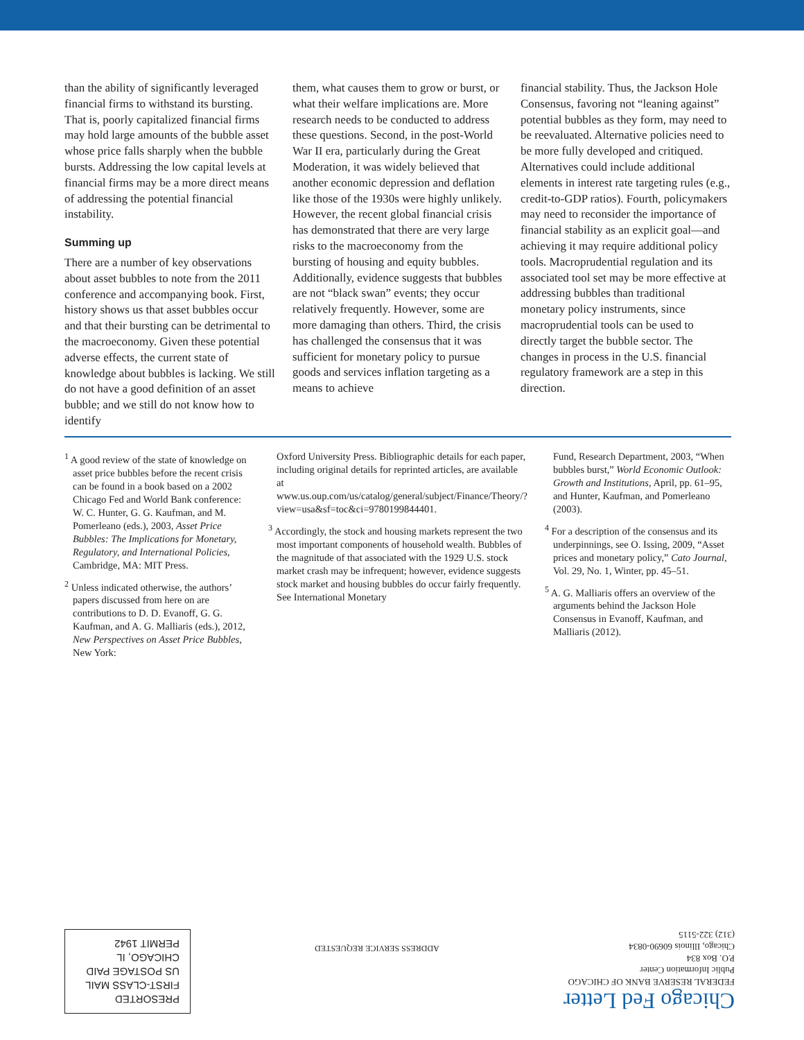than the ability of significantly leveraged financial firms to withstand its bursting. That is, poorly capitalized financial firms may hold large amounts of the bubble asset whose price falls sharply when the bubble bursts. Addressing the low capital levels at financial firms may be a more direct means of addressing the potential financial instability.
Summing up
There are a number of key observations about asset bubbles to note from the 2011 conference and accompanying book. First, history shows us that asset bubbles occur and that their bursting can be detrimental to the macroeconomy. Given these potential adverse effects, the current state of knowledge about bubbles is lacking. We still do not have a good definition of an asset bubble; and we still do not know how to identify
them, what causes them to grow or burst, or what their welfare implications are. More research needs to be conducted to address these questions. Second, in the post-World War II era, particularly during the Great Moderation, it was widely believed that another economic depression and deflation like those of the 1930s were highly unlikely. However, the recent global financial crisis has demonstrated that there are very large risks to the macroeconomy from the bursting of housing and equity bubbles. Additionally, evidence suggests that bubbles are not “black swan” events; they occur relatively frequently. However, some are more damaging than others. Third, the crisis has challenged the consensus that it was sufficient for monetary policy to pursue goods and services inflation targeting as a means to achieve
financial stability. Thus, the Jackson Hole Consensus, favoring not “leaning against” potential bubbles as they form, may need to be reevaluated. Alternative policies need to be more fully developed and critiqued. Alternatives could include additional elements in interest rate targeting rules (e.g., credit-to-GDP ratios). Fourth, policymakers may need to reconsider the importance of financial stability as an explicit goal—and achieving it may require additional policy tools. Macroprudential regulation and its associated tool set may be more effective at addressing bubbles than traditional monetary policy instruments, since macroprudential tools can be used to directly target the bubble sector. The changes in process in the U.S. financial regulatory framework are a step in this direction.
<sup>1</sup> A good review of the state of knowledge on asset price bubbles before the recent crisis can be found in a book based on a 2002 Chicago Fed and World Bank conference: W. C. Hunter, G. G. Kaufman, and M. Pomerleano (eds.), 2003, Asset Price Bubbles: The Implications for Monetary, Regulatory, and International Policies, Cambridge, MA: MIT Press.
<sup>2</sup> Unless indicated otherwise, the authors’ papers discussed from here on are contributions to D. D. Evanoff, G. G. Kaufman, and A. G. Malliaris (eds.), 2012, New Perspectives on Asset Price Bubbles, New York:
Oxford University Press. Bibliographic details for each paper, including original details for reprinted articles, are available at www.us.oup.com/us/catalog/general/subject/Finance/Theory/?view=usa&sf=toc&ci=9780199844401.
<sup>3</sup> Accordingly, the stock and housing markets represent the two most important components of household wealth. Bubbles of the magnitude of that associated with the 1929 U.S. stock market crash may be infrequent; however, evidence suggests stock market and housing bubbles do occur fairly frequently. See International Monetary
Fund, Research Department, 2003, “When bubbles burst,” World Economic Outlook: Growth and Institutions, April, pp. 61–95, and Hunter, Kaufman, and Pomerleano (2003).
<sup>4</sup> For a description of the consensus and its underpinnings, see O. Issing, 2009, “Asset prices and monetary policy,” Cato Journal, Vol. 29, No. 1, Winter, pp. 45–51.
<sup>5</sup> A. G. Malliaris offers an overview of the arguments behind the Jackson Hole Consensus in Evanoff, Kaufman, and Malliaris (2012).
Chicago Fed Letter
FEDERAL RESERVE BANK OF CHICAGO
Public Information Center
P.O. Box 834
Chicago, Illinois 60690-0834
(312) 322-5115
ADDRESS SERVICE REQUESTED
PRESORTED
FIRST-CLASS MAIL
US POSTAGE PAID
CHICAGO, IL
PERMIT 1942